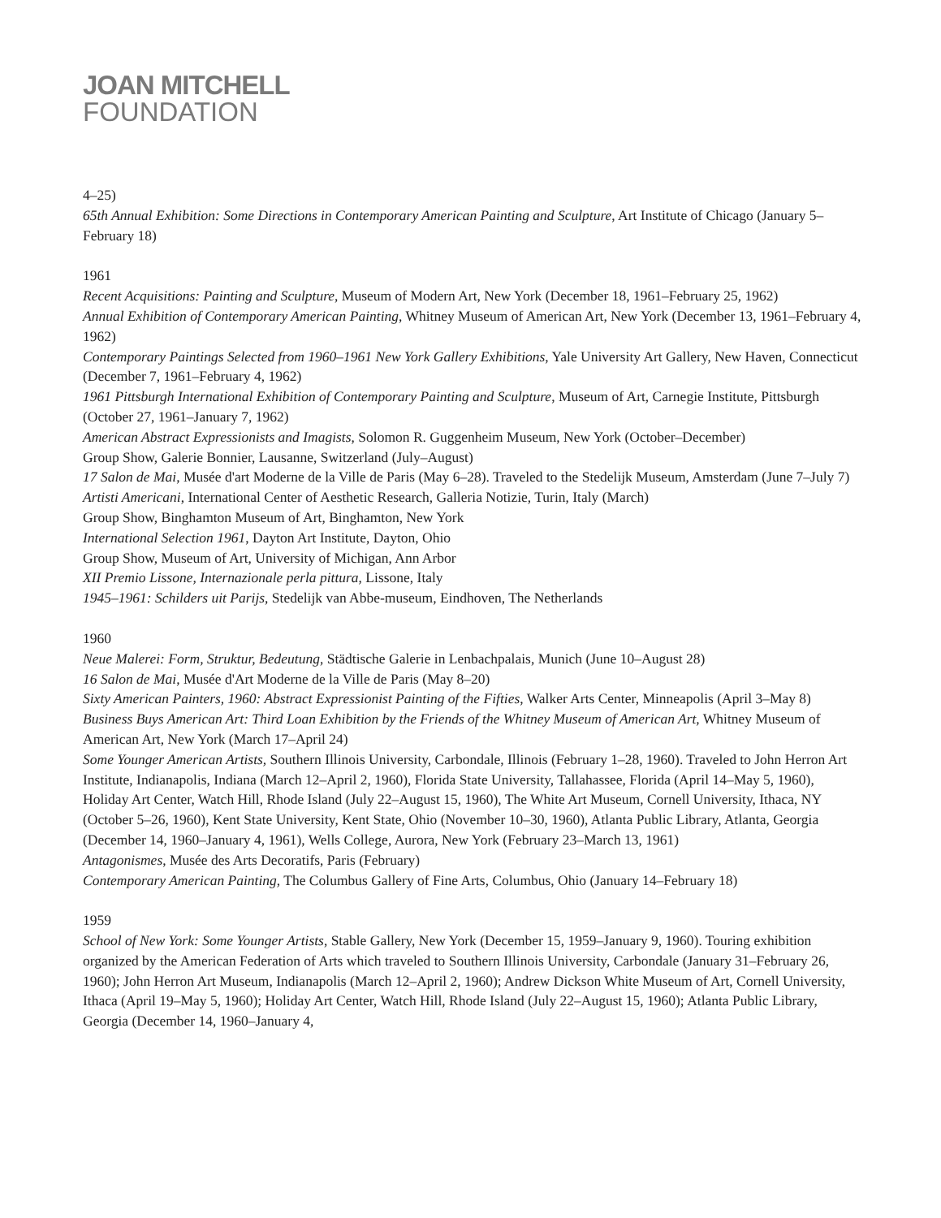JOAN MITCHELL
FOUNDATION
4–25)
65th Annual Exhibition: Some Directions in Contemporary American Painting and Sculpture, Art Institute of Chicago (January 5–February 18)
1961
Recent Acquisitions: Painting and Sculpture, Museum of Modern Art, New York (December 18, 1961–February 25, 1962)
Annual Exhibition of Contemporary American Painting, Whitney Museum of American Art, New York (December 13, 1961–February 4, 1962)
Contemporary Paintings Selected from 1960–1961 New York Gallery Exhibitions, Yale University Art Gallery, New Haven, Connecticut (December 7, 1961–February 4, 1962)
1961 Pittsburgh International Exhibition of Contemporary Painting and Sculpture, Museum of Art, Carnegie Institute, Pittsburgh (October 27, 1961–January 7, 1962)
American Abstract Expressionists and Imagists, Solomon R. Guggenheim Museum, New York (October–December)
Group Show, Galerie Bonnier, Lausanne, Switzerland (July–August)
17 Salon de Mai, Musée d'art Moderne de la Ville de Paris (May 6–28). Traveled to the Stedelijk Museum, Amsterdam (June 7–July 7)
Artisti Americani, International Center of Aesthetic Research, Galleria Notizie, Turin, Italy (March)
Group Show, Binghamton Museum of Art, Binghamton, New York
International Selection 1961, Dayton Art Institute, Dayton, Ohio
Group Show, Museum of Art, University of Michigan, Ann Arbor
XII Premio Lissone, Internazionale perla pittura, Lissone, Italy
1945–1961: Schilders uit Parijs, Stedelijk van Abbe-museum, Eindhoven, The Netherlands
1960
Neue Malerei: Form, Struktur, Bedeutung, Städtische Galerie in Lenbachpalais, Munich (June 10–August 28)
16 Salon de Mai, Musée d'Art Moderne de la Ville de Paris (May 8–20)
Sixty American Painters, 1960: Abstract Expressionist Painting of the Fifties, Walker Arts Center, Minneapolis (April 3–May 8)
Business Buys American Art: Third Loan Exhibition by the Friends of the Whitney Museum of American Art, Whitney Museum of American Art, New York (March 17–April 24)
Some Younger American Artists, Southern Illinois University, Carbondale, Illinois (February 1–28, 1960). Traveled to John Herron Art Institute, Indianapolis, Indiana (March 12–April 2, 1960), Florida State University, Tallahassee, Florida (April 14–May 5, 1960), Holiday Art Center, Watch Hill, Rhode Island (July 22–August 15, 1960), The White Art Museum, Cornell University, Ithaca, NY (October 5–26, 1960), Kent State University, Kent State, Ohio (November 10–30, 1960), Atlanta Public Library, Atlanta, Georgia (December 14, 1960–January 4, 1961), Wells College, Aurora, New York (February 23–March 13, 1961)
Antagonismes, Musée des Arts Decoratifs, Paris (February)
Contemporary American Painting, The Columbus Gallery of Fine Arts, Columbus, Ohio (January 14–February 18)
1959
School of New York: Some Younger Artists, Stable Gallery, New York (December 15, 1959–January 9, 1960). Touring exhibition organized by the American Federation of Arts which traveled to Southern Illinois University, Carbondale (January 31–February 26, 1960); John Herron Art Museum, Indianapolis (March 12–April 2, 1960); Andrew Dickson White Museum of Art, Cornell University, Ithaca (April 19–May 5, 1960); Holiday Art Center, Watch Hill, Rhode Island (July 22–August 15, 1960); Atlanta Public Library, Georgia (December 14, 1960–January 4,